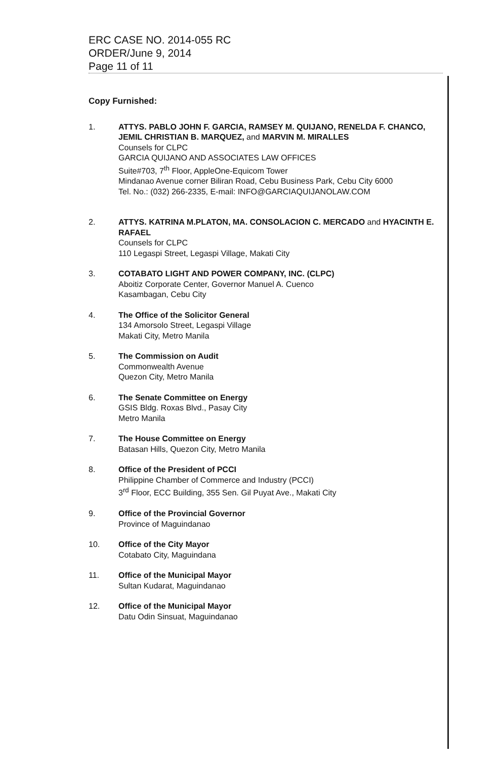ERC CASE NO. 2014-055 RC
ORDER/June 9, 2014
Page 11 of 11
Copy Furnished:
1. ATTYS. PABLO JOHN F. GARCIA, RAMSEY M. QUIJANO, RENELDA F. CHANCO, JEMIL CHRISTIAN B. MARQUEZ, and MARVIN M. MIRALLES
Counsels for CLPC
GARCIA QUIJANO AND ASSOCIATES LAW OFFICES
Suite#703, 7<sup>th</sup> Floor, AppleOne-Equicom Tower
Mindanao Avenue corner Biliran Road, Cebu Business Park, Cebu City 6000
Tel. No.: (032) 266-2335, E-mail: INFO@GARCIAQUIJANOLAW.COM
2. ATTYS. KATRINA M.PLATON, MA. CONSOLACION C. MERCADO and HYACINTH E. RAFAEL
Counsels for CLPC
110 Legaspi Street, Legaspi Village, Makati City
3. COTABATO LIGHT AND POWER COMPANY, INC. (CLPC)
Aboitiz Corporate Center, Governor Manuel A. Cuenco
Kasambagan, Cebu City
4. The Office of the Solicitor General
134 Amorsolo Street, Legaspi Village
Makati City, Metro Manila
5. The Commission on Audit
Commonwealth Avenue
Quezon City, Metro Manila
6. The Senate Committee on Energy
GSIS Bldg. Roxas Blvd., Pasay City
Metro Manila
7. The House Committee on Energy
Batasan Hills, Quezon City, Metro Manila
8. Office of the President of PCCI
Philippine Chamber of Commerce and Industry (PCCI)
3<sup>rd</sup> Floor, ECC Building, 355 Sen. Gil Puyat Ave., Makati City
9. Office of the Provincial Governor
Province of Maguindanao
10. Office of the City Mayor
Cotabato City, Maguindana
11. Office of the Municipal Mayor
Sultan Kudarat, Maguindanao
12. Office of the Municipal Mayor
Datu Odin Sinsuat, Maguindanao